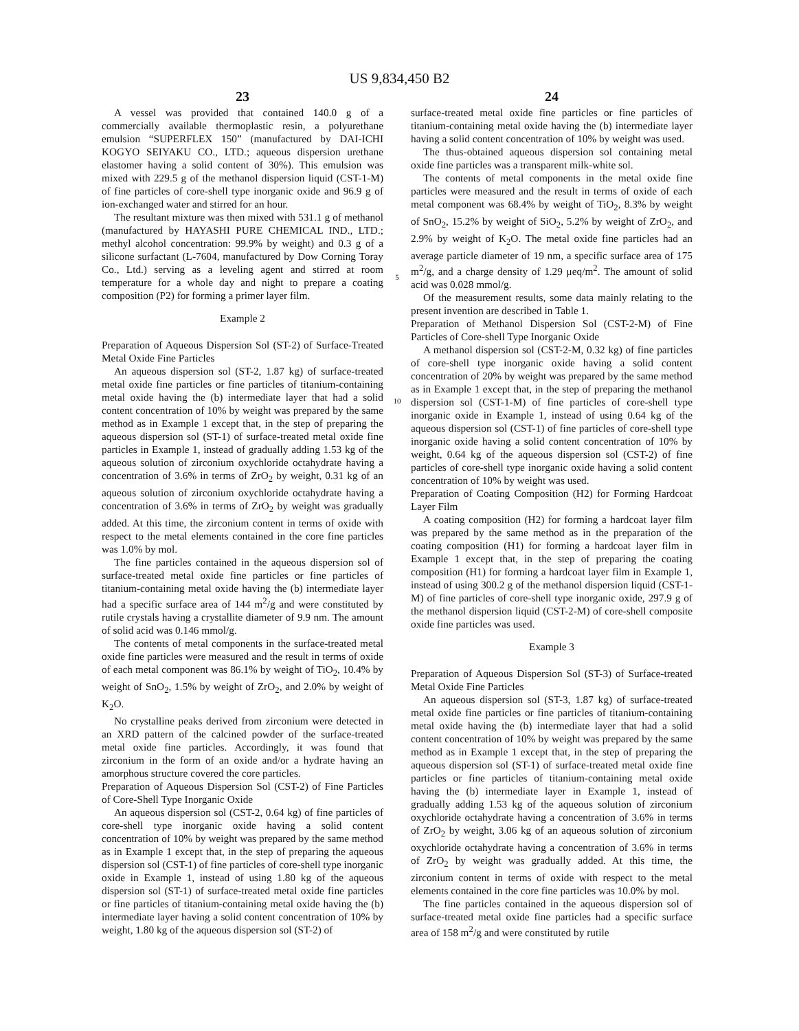US 9,834,450 B2
23
A vessel was provided that contained 140.0 g of a commercially available thermoplastic resin, a polyurethane emulsion “SUPERFLEX 150” (manufactured by DAI-ICHI KOGYO SEIYAKU CO., LTD.; aqueous dispersion urethane elastomer having a solid content of 30%). This emulsion was mixed with 229.5 g of the methanol dispersion liquid (CST-1-M) of fine particles of core-shell type inorganic oxide and 96.9 g of ion-exchanged water and stirred for an hour.
The resultant mixture was then mixed with 531.1 g of methanol (manufactured by HAYASHI PURE CHEMICAL IND., LTD.; methyl alcohol concentration: 99.9% by weight) and 0.3 g of a silicone surfactant (L-7604, manufactured by Dow Corning Toray Co., Ltd.) serving as a leveling agent and stirred at room temperature for a whole day and night to prepare a coating composition (P2) for forming a primer layer film.
Example 2
Preparation of Aqueous Dispersion Sol (ST-2) of Surface-Treated Metal Oxide Fine Particles
An aqueous dispersion sol (ST-2, 1.87 kg) of surface-treated metal oxide fine particles or fine particles of titanium-containing metal oxide having the (b) intermediate layer that had a solid content concentration of 10% by weight was prepared by the same method as in Example 1 except that, in the step of preparing the aqueous dispersion sol (ST-1) of surface-treated metal oxide fine particles in Example 1, instead of gradually adding 1.53 kg of the aqueous solution of zirconium oxychloride octahydrate having a concentration of 3.6% in terms of ZrO<sub>2</sub> by weight, 0.31 kg of an aqueous solution of zirconium oxychloride octahydrate having a concentration of 3.6% in terms of ZrO<sub>2</sub> by weight was gradually added. At this time, the zirconium content in terms of oxide with respect to the metal elements contained in the core fine particles was 1.0% by mol.
The fine particles contained in the aqueous dispersion sol of surface-treated metal oxide fine particles or fine particles of titanium-containing metal oxide having the (b) intermediate layer had a specific surface area of 144 m<sup>2</sup>/g and were constituted by rutile crystals having a crystallite diameter of 9.9 nm. The amount of solid acid was 0.146 mmol/g.
The contents of metal components in the surface-treated metal oxide fine particles were measured and the result in terms of oxide of each metal component was 86.1% by weight of TiO<sub>2</sub>, 10.4% by weight of SnO<sub>2</sub>, 1.5% by weight of ZrO<sub>2</sub>, and 2.0% by weight of K<sub>2</sub>O.
No crystalline peaks derived from zirconium were detected in an XRD pattern of the calcined powder of the surface-treated metal oxide fine particles. Accordingly, it was found that zirconium in the form of an oxide and/or a hydrate having an amorphous structure covered the core particles.
Preparation of Aqueous Dispersion Sol (CST-2) of Fine Particles of Core-Shell Type Inorganic Oxide
An aqueous dispersion sol (CST-2, 0.64 kg) of fine particles of core-shell type inorganic oxide having a solid content concentration of 10% by weight was prepared by the same method as in Example 1 except that, in the step of preparing the aqueous dispersion sol (CST-1) of fine particles of core-shell type inorganic oxide in Example 1, instead of using 1.80 kg of the aqueous dispersion sol (ST-1) of surface-treated metal oxide fine particles or fine particles of titanium-containing metal oxide having the (b) intermediate layer having a solid content concentration of 10% by weight, 1.80 kg of the aqueous dispersion sol (ST-2) of
5
10
24
surface-treated metal oxide fine particles or fine particles of titanium-containing metal oxide having the (b) intermediate layer having a solid content concentration of 10% by weight was used.
The thus-obtained aqueous dispersion sol containing metal oxide fine particles was a transparent milk-white sol.
The contents of metal components in the metal oxide fine particles were measured and the result in terms of oxide of each metal component was 68.4% by weight of TiO<sub>2</sub>, 8.3% by weight of SnO<sub>2</sub>, 15.2% by weight of SiO<sub>2</sub>, 5.2% by weight of ZrO<sub>2</sub>, and 2.9% by weight of K<sub>2</sub>O. The metal oxide fine particles had an average particle diameter of 19 nm, a specific surface area of 175 m<sup>2</sup>/g, and a charge density of 1.29 μeq/m<sup>2</sup>. The amount of solid acid was 0.028 mmol/g.
Of the measurement results, some data mainly relating to the present invention are described in Table 1.
Preparation of Methanol Dispersion Sol (CST-2-M) of Fine Particles of Core-shell Type Inorganic Oxide
A methanol dispersion sol (CST-2-M, 0.32 kg) of fine particles of core-shell type inorganic oxide having a solid content concentration of 20% by weight was prepared by the same method as in Example 1 except that, in the step of preparing the methanol dispersion sol (CST-1-M) of fine particles of core-shell type inorganic oxide in Example 1, instead of using 0.64 kg of the aqueous dispersion sol (CST-1) of fine particles of core-shell type inorganic oxide having a solid content concentration of 10% by weight, 0.64 kg of the aqueous dispersion sol (CST-2) of fine particles of core-shell type inorganic oxide having a solid content concentration of 10% by weight was used.
Preparation of Coating Composition (H2) for Forming Hardcoat Layer Film
A coating composition (H2) for forming a hardcoat layer film was prepared by the same method as in the preparation of the coating composition (H1) for forming a hardcoat layer film in Example 1 except that, in the step of preparing the coating composition (H1) for forming a hardcoat layer film in Example 1, instead of using 300.2 g of the methanol dispersion liquid (CST-1-M) of fine particles of core-shell type inorganic oxide, 297.9 g of the methanol dispersion liquid (CST-2-M) of core-shell composite oxide fine particles was used.
Example 3
Preparation of Aqueous Dispersion Sol (ST-3) of Surface-treated Metal Oxide Fine Particles
An aqueous dispersion sol (ST-3, 1.87 kg) of surface-treated metal oxide fine particles or fine particles of titanium-containing metal oxide having the (b) intermediate layer that had a solid content concentration of 10% by weight was prepared by the same method as in Example 1 except that, in the step of preparing the aqueous dispersion sol (ST-1) of surface-treated metal oxide fine particles or fine particles of titanium-containing metal oxide having the (b) intermediate layer in Example 1, instead of gradually adding 1.53 kg of the aqueous solution of zirconium oxychloride octahydrate having a concentration of 3.6% in terms of ZrO<sub>2</sub> by weight, 3.06 kg of an aqueous solution of zirconium oxychloride octahydrate having a concentration of 3.6% in terms of ZrO<sub>2</sub> by weight was gradually added. At this time, the zirconium content in terms of oxide with respect to the metal elements contained in the core fine particles was 10.0% by mol.
The fine particles contained in the aqueous dispersion sol of surface-treated metal oxide fine particles had a specific surface area of 158 m<sup>2</sup>/g and were constituted by rutile